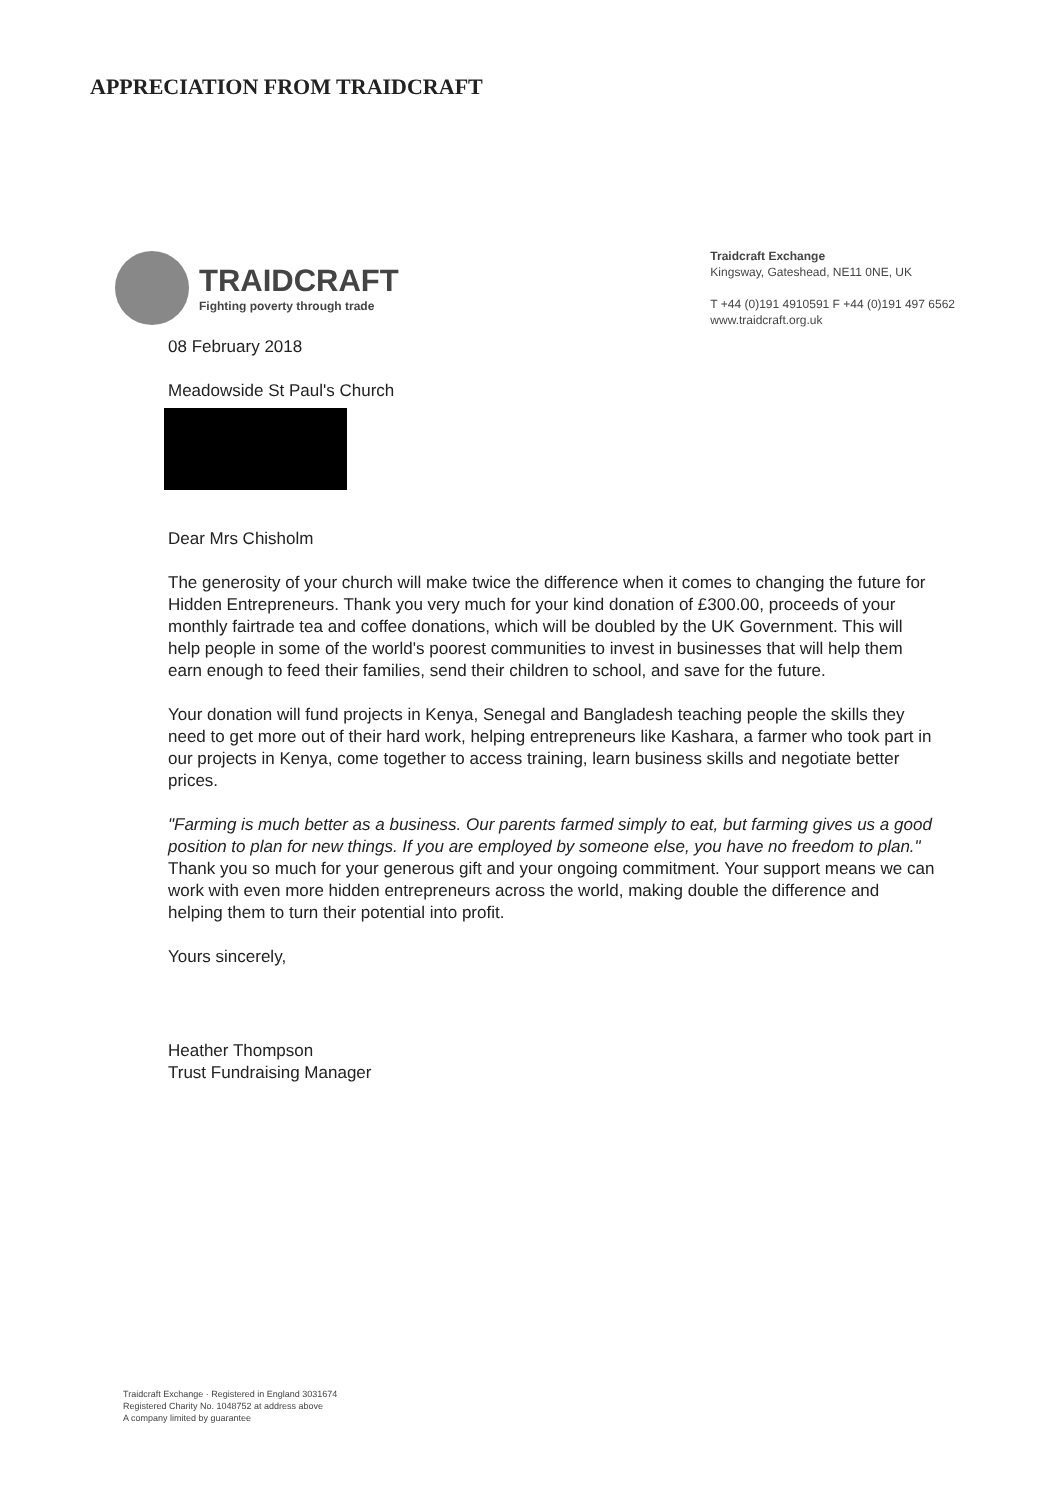APPRECIATION FROM TRAIDCRAFT
TRAIDCRAFT
Fighting poverty through trade
Traidcraft Exchange
Kingsway, Gateshead, NE11 0NE, UK
T +44 (0)191 4910591 F +44 (0)191 497 6562
www.traidcraft.org.uk
08 February 2018
Meadowside St Paul's Church
Dear Mrs Chisholm
The generosity of your church will make twice the difference when it comes to changing the future for Hidden Entrepreneurs. Thank you very much for your kind donation of £300.00, proceeds of your monthly fairtrade tea and coffee donations, which will be doubled by the UK Government. This will help people in some of the world's poorest communities to invest in businesses that will help them earn enough to feed their families, send their children to school, and save for the future.
Your donation will fund projects in Kenya, Senegal and Bangladesh teaching people the skills they need to get more out of their hard work, helping entrepreneurs like Kashara, a farmer who took part in our projects in Kenya, come together to access training, learn business skills and negotiate better prices.
"Farming is much better as a business. Our parents farmed simply to eat, but farming gives us a good position to plan for new things. If you are employed by someone else, you have no freedom to plan."
Thank you so much for your generous gift and your ongoing commitment. Your support means we can work with even more hidden entrepreneurs across the world, making double the difference and helping them to turn their potential into profit.
Yours sincerely,
Heather Thompson
Trust Fundraising Manager
Traidcraft Exchange · Registered in England 3031674
Registered Charity No. 1048752 at address above
A company limited by guarantee